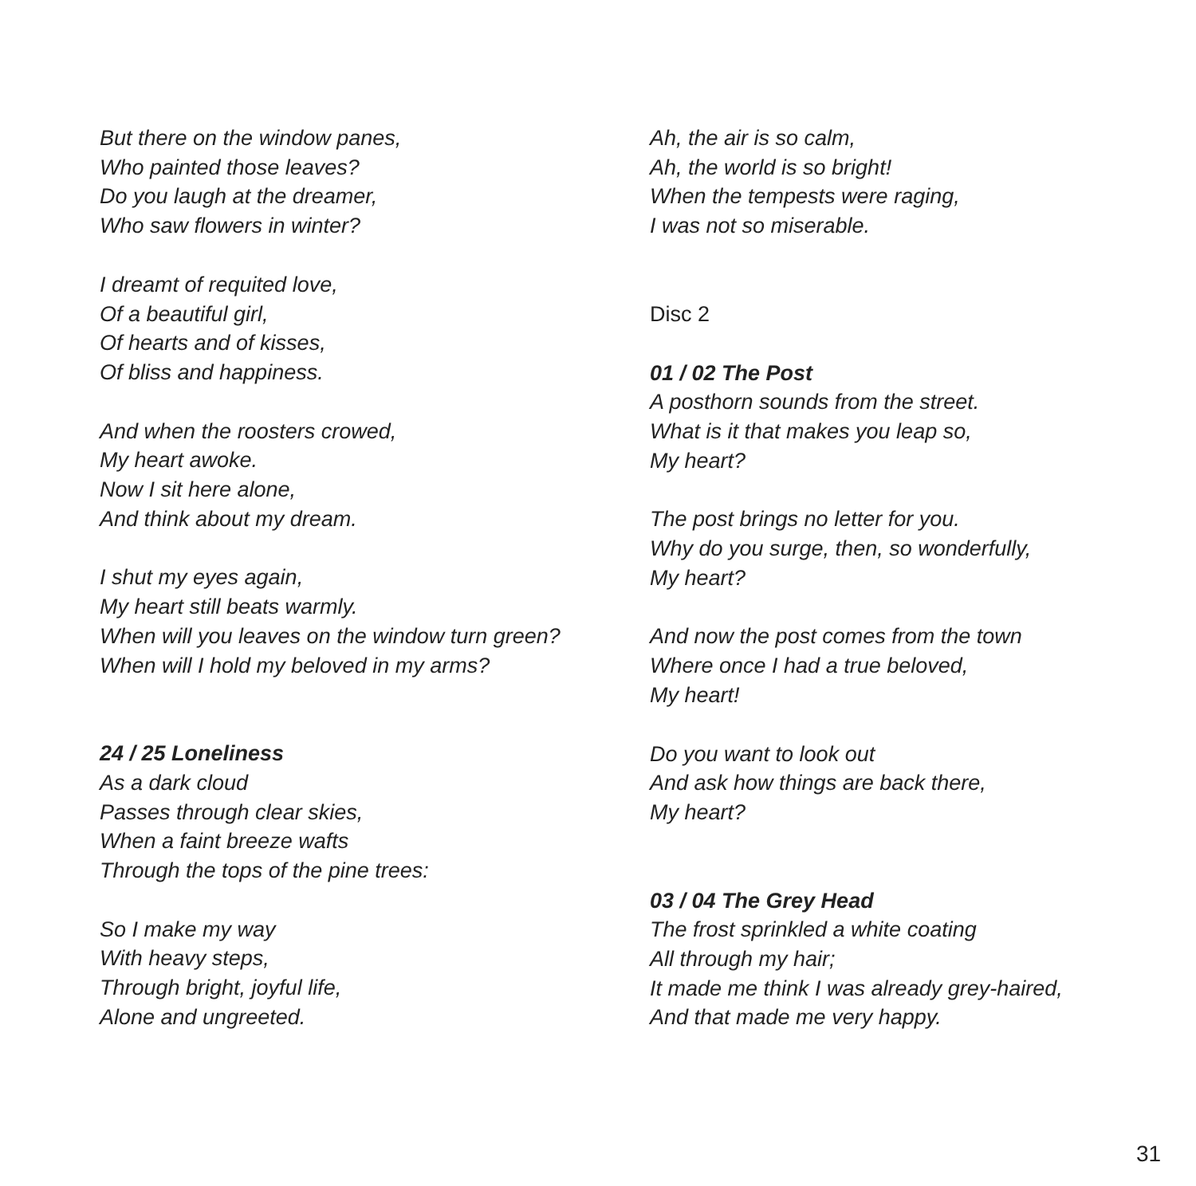But there on the window panes,
Who painted those leaves?
Do you laugh at the dreamer,
Who saw flowers in winter?
I dreamt of requited love,
Of a beautiful girl,
Of hearts and of kisses,
Of bliss and happiness.
And when the roosters crowed,
My heart awoke.
Now I sit here alone,
And think about my dream.
I shut my eyes again,
My heart still beats warmly.
When will you leaves on the window turn green?
When will I hold my beloved in my arms?
24 / 25 Loneliness
As a dark cloud
Passes through clear skies,
When a faint breeze wafts
Through the tops of the pine trees:
So I make my way
With heavy steps,
Through bright, joyful life,
Alone and ungreeted.
Ah, the air is so calm,
Ah, the world is so bright!
When the tempests were raging,
I was not so miserable.
Disc 2
01 / 02 The Post
A posthorn sounds from the street.
What is it that makes you leap so,
My heart?
The post brings no letter for you.
Why do you surge, then, so wonderfully,
My heart?
And now the post comes from the town
Where once I had a true beloved,
My heart!
Do you want to look out
And ask how things are back there,
My heart?
03 / 04 The Grey Head
The frost sprinkled a white coating
All through my hair;
It made me think I was already grey-haired,
And that made me very happy.
31